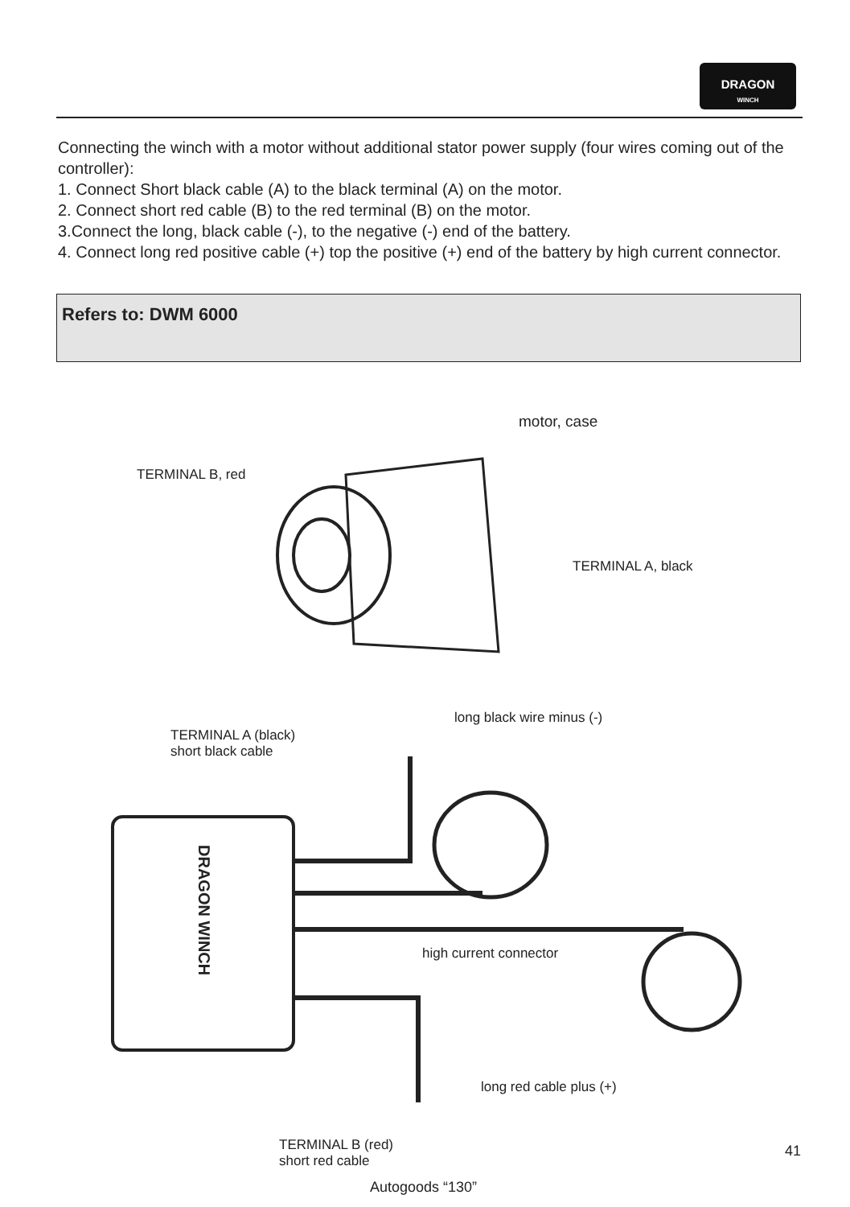DRAGON
WINCH
Connecting the winch with a motor without additional stator power supply (four wires coming out of the controller):
1. Connect Short black cable (A) to the black terminal (A) on the motor.
2. Connect short red cable (B) to the red terminal (B) on the motor.
3.Connect the long, black cable (-), to the negative (-) end of the battery.
4. Connect long red positive cable (+) top the positive (+) end of the battery by high current connector.
Refers to: DWM 6000
motor, case
TERMINAL B, red
TERMINAL A, black
long black wire minus (-)
TERMINAL A (black)
short black cable
DRAGON WINCH
high current connector
long red cable plus (+)
TERMINAL B (red)
short red cable
41
Autogoods “130”